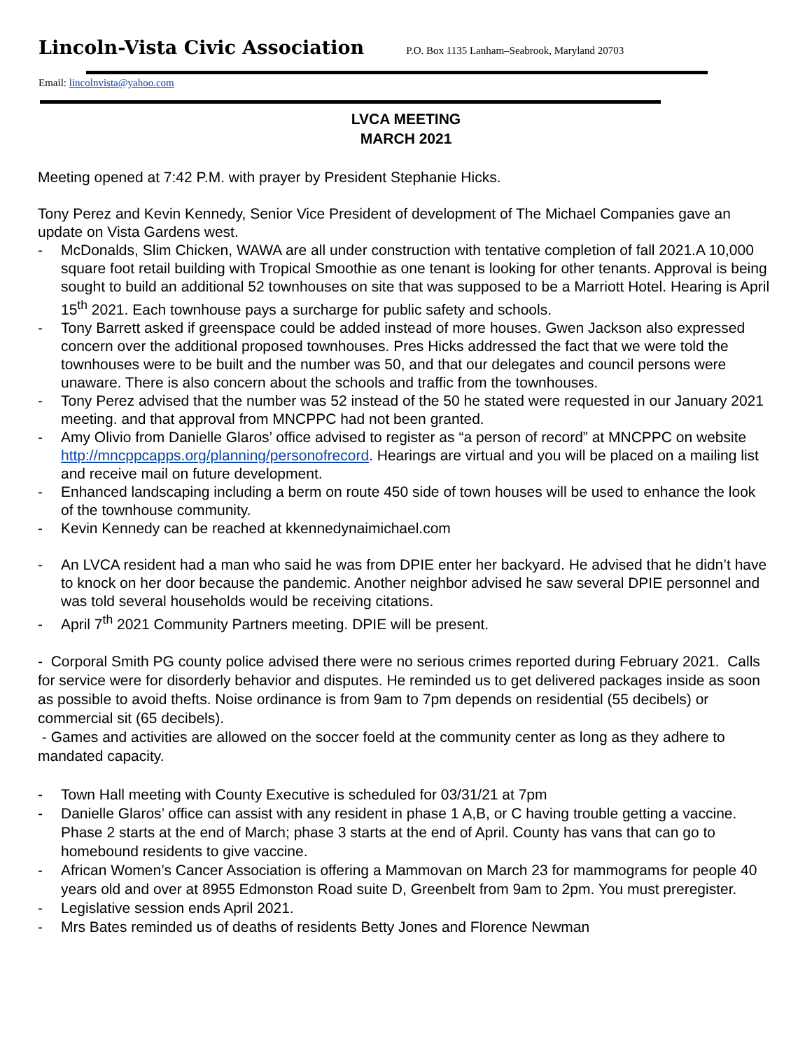Lincoln-Vista Civic Association P.O. Box 1135 Lanham–Seabrook, Maryland 20703
Email: lincolnvista@yahoo.com
LVCA MEETING
MARCH 2021
Meeting opened at 7:42 P.M. with prayer by President Stephanie Hicks.
Tony Perez and Kevin Kennedy, Senior Vice President of development of The Michael Companies gave an update on Vista Gardens west.
- McDonalds, Slim Chicken, WAWA are all under construction with tentative completion of fall 2021.A 10,000 square foot retail building with Tropical Smoothie as one tenant is looking for other tenants. Approval is being sought to build an additional 52 townhouses on site that was supposed to be a Marriott Hotel. Hearing is April 15<sup>th</sup> 2021. Each townhouse pays a surcharge for public safety and schools.
- Tony Barrett asked if greenspace could be added instead of more houses. Gwen Jackson also expressed concern over the additional proposed townhouses. Pres Hicks addressed the fact that we were told the townhouses were to be built and the number was 50, and that our delegates and council persons were unaware. There is also concern about the schools and traffic from the townhouses.
- Tony Perez advised that the number was 52 instead of the 50 he stated were requested in our January 2021 meeting. and that approval from MNCPPC had not been granted.
- Amy Olivio from Danielle Glaros’ office advised to register as “a person of record” at MNCPPC on website http://mncppcapps.org/planning/personofrecord. Hearings are virtual and you will be placed on a mailing list and receive mail on future development.
- Enhanced landscaping including a berm on route 450 side of town houses will be used to enhance the look of the townhouse community.
- Kevin Kennedy can be reached at kkennedynaimichael.com
- An LVCA resident had a man who said he was from DPIE enter her backyard. He advised that he didn’t have to knock on her door because the pandemic. Another neighbor advised he saw several DPIE personnel and was told several households would be receiving citations.
- April 7<sup>th</sup> 2021 Community Partners meeting. DPIE will be present.
- Corporal Smith PG county police advised there were no serious crimes reported during February 2021. Calls for service were for disorderly behavior and disputes. He reminded us to get delivered packages inside as soon as possible to avoid thefts. Noise ordinance is from 9am to 7pm depends on residential (55 decibels) or commercial sit (65 decibels).
- Games and activities are allowed on the soccer foeld at the community center as long as they adhere to mandated capacity.
- Town Hall meeting with County Executive is scheduled for 03/31/21 at 7pm
- Danielle Glaros’ office can assist with any resident in phase 1 A,B, or C having trouble getting a vaccine. Phase 2 starts at the end of March; phase 3 starts at the end of April. County has vans that can go to homebound residents to give vaccine.
- African Women’s Cancer Association is offering a Mammovan on March 23 for mammograms for people 40 years old and over at 8955 Edmonston Road suite D, Greenbelt from 9am to 2pm. You must preregister.
- Legislative session ends April 2021.
- Mrs Bates reminded us of deaths of residents Betty Jones and Florence Newman